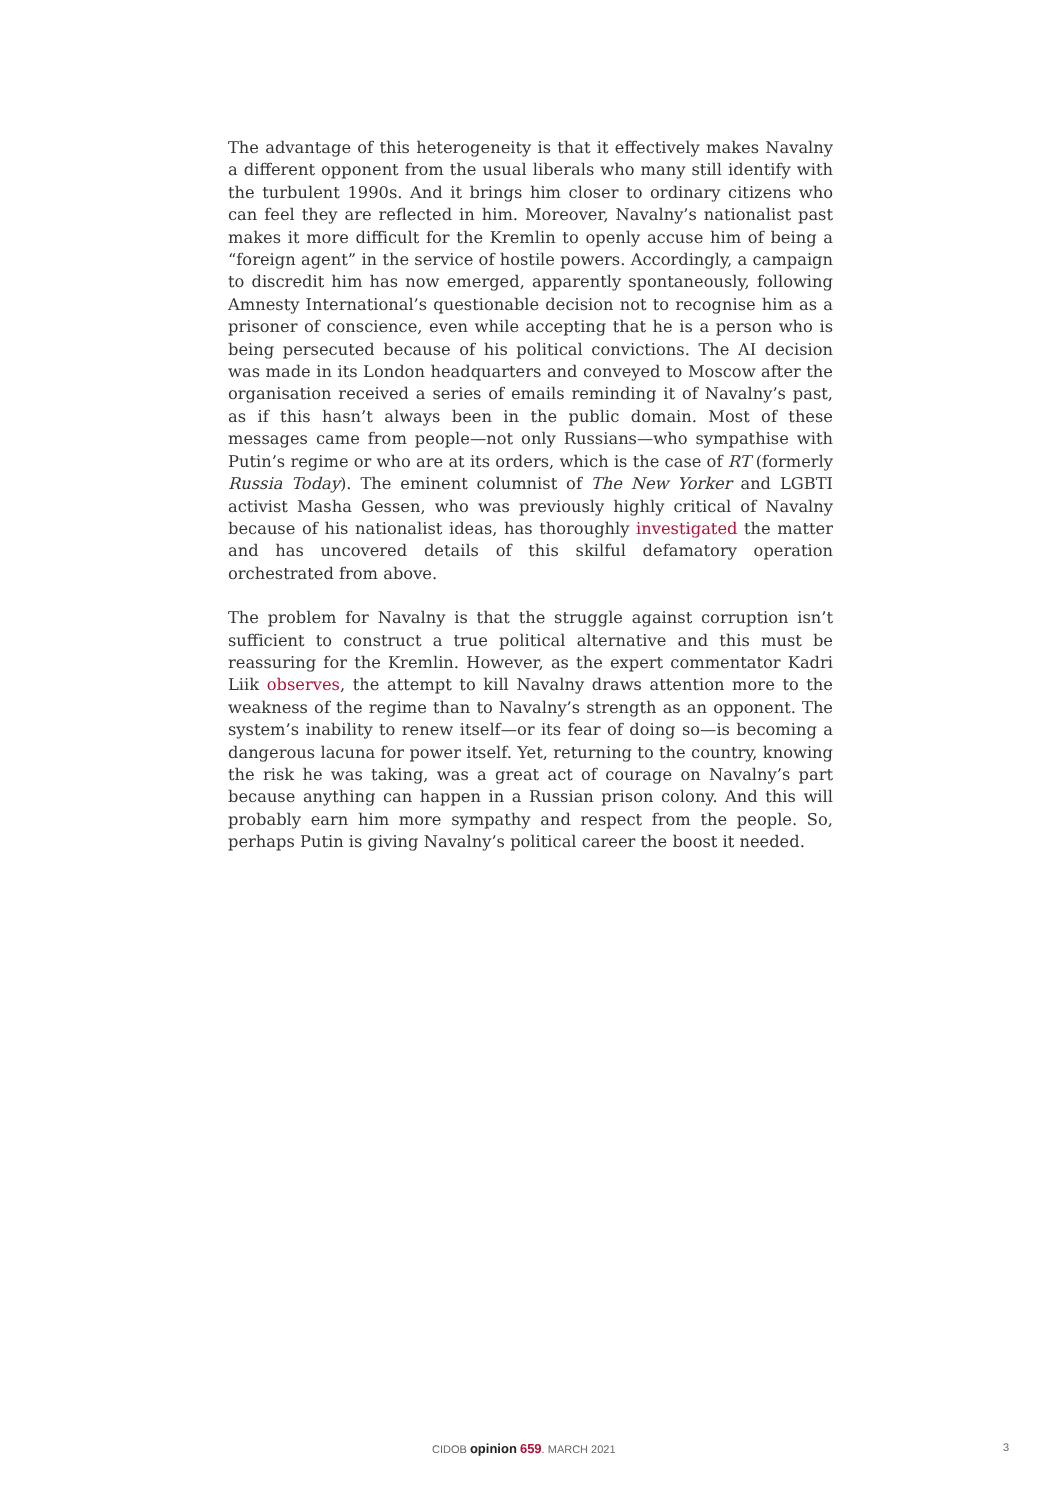The advantage of this heterogeneity is that it effectively makes Navalny a different opponent from the usual liberals who many still identify with the turbulent 1990s. And it brings him closer to ordinary citizens who can feel they are reflected in him. Moreover, Navalny’s nationalist past makes it more difficult for the Kremlin to openly accuse him of being a “foreign agent” in the service of hostile powers. Accordingly, a campaign to discredit him has now emerged, apparently spontaneously, following Amnesty International’s questionable decision not to recognise him as a prisoner of conscience, even while accepting that he is a person who is being persecuted because of his political convictions. The AI decision was made in its London headquarters and conveyed to Moscow after the organisation received a series of emails reminding it of Navalny’s past, as if this hasn’t always been in the public domain. Most of these messages came from people—not only Russians—who sympathise with Putin’s regime or who are at its orders, which is the case of RT (formerly Russia Today). The eminent columnist of The New Yorker and LGBTI activist Masha Gessen, who was previously highly critical of Navalny because of his nationalist ideas, has thoroughly investigated the matter and has uncovered details of this skilful defamatory operation orchestrated from above.
The problem for Navalny is that the struggle against corruption isn’t sufficient to construct a true political alternative and this must be reassuring for the Kremlin. However, as the expert commentator Kadri Liik observes, the attempt to kill Navalny draws attention more to the weakness of the regime than to Navalny’s strength as an opponent. The system’s inability to renew itself—or its fear of doing so—is becoming a dangerous lacuna for power itself. Yet, returning to the country, knowing the risk he was taking, was a great act of courage on Navalny’s part because anything can happen in a Russian prison colony. And this will probably earn him more sympathy and respect from the people. So, perhaps Putin is giving Navalny’s political career the boost it needed.
CIDOB opinion 659. MARCH 2021 3